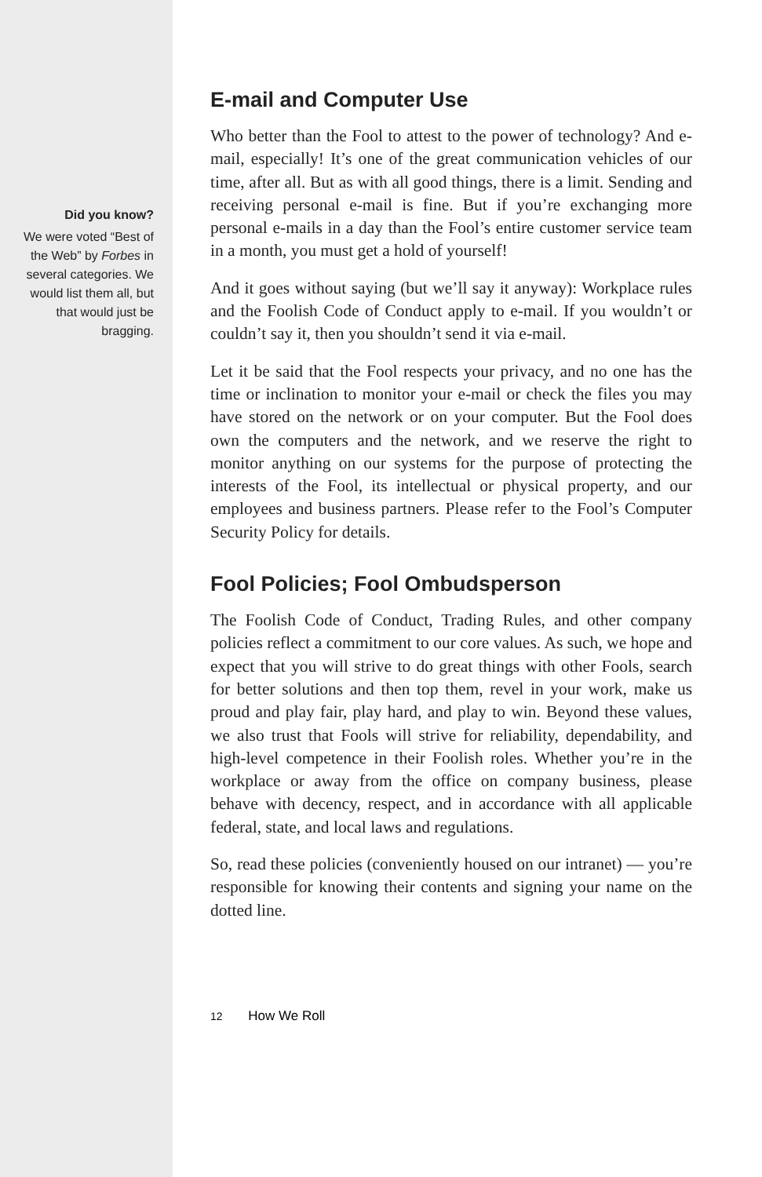Did you know?
We were voted “Best of the Web” by Forbes in several categories. We would list them all, but that would just be bragging.
E-mail and Computer Use
Who better than the Fool to attest to the power of technology? And e-mail, especially! It’s one of the great communication vehicles of our time, after all. But as with all good things, there is a limit. Sending and receiving personal e-mail is fine. But if you’re exchanging more personal e-mails in a day than the Fool’s entire customer service team in a month, you must get a hold of yourself!
And it goes without saying (but we’ll say it anyway): Workplace rules and the Foolish Code of Conduct apply to e-mail. If you wouldn’t or couldn’t say it, then you shouldn’t send it via e-mail.
Let it be said that the Fool respects your privacy, and no one has the time or inclination to monitor your e-mail or check the files you may have stored on the network or on your computer. But the Fool does own the computers and the network, and we reserve the right to monitor anything on our systems for the purpose of protecting the interests of the Fool, its intellectual or physical property, and our employees and business partners. Please refer to the Fool’s Computer Security Policy for details.
Fool Policies; Fool Ombudsperson
The Foolish Code of Conduct, Trading Rules, and other company policies reflect a commitment to our core values. As such, we hope and expect that you will strive to do great things with other Fools, search for better solutions and then top them, revel in your work, make us proud and play fair, play hard, and play to win. Beyond these values, we also trust that Fools will strive for reliability, dependability, and high-level competence in their Foolish roles. Whether you’re in the workplace or away from the office on company business, please behave with decency, respect, and in accordance with all applicable federal, state, and local laws and regulations.
So, read these policies (conveniently housed on our intranet) — you’re responsible for knowing their contents and signing your name on the dotted line.
12 How We Roll